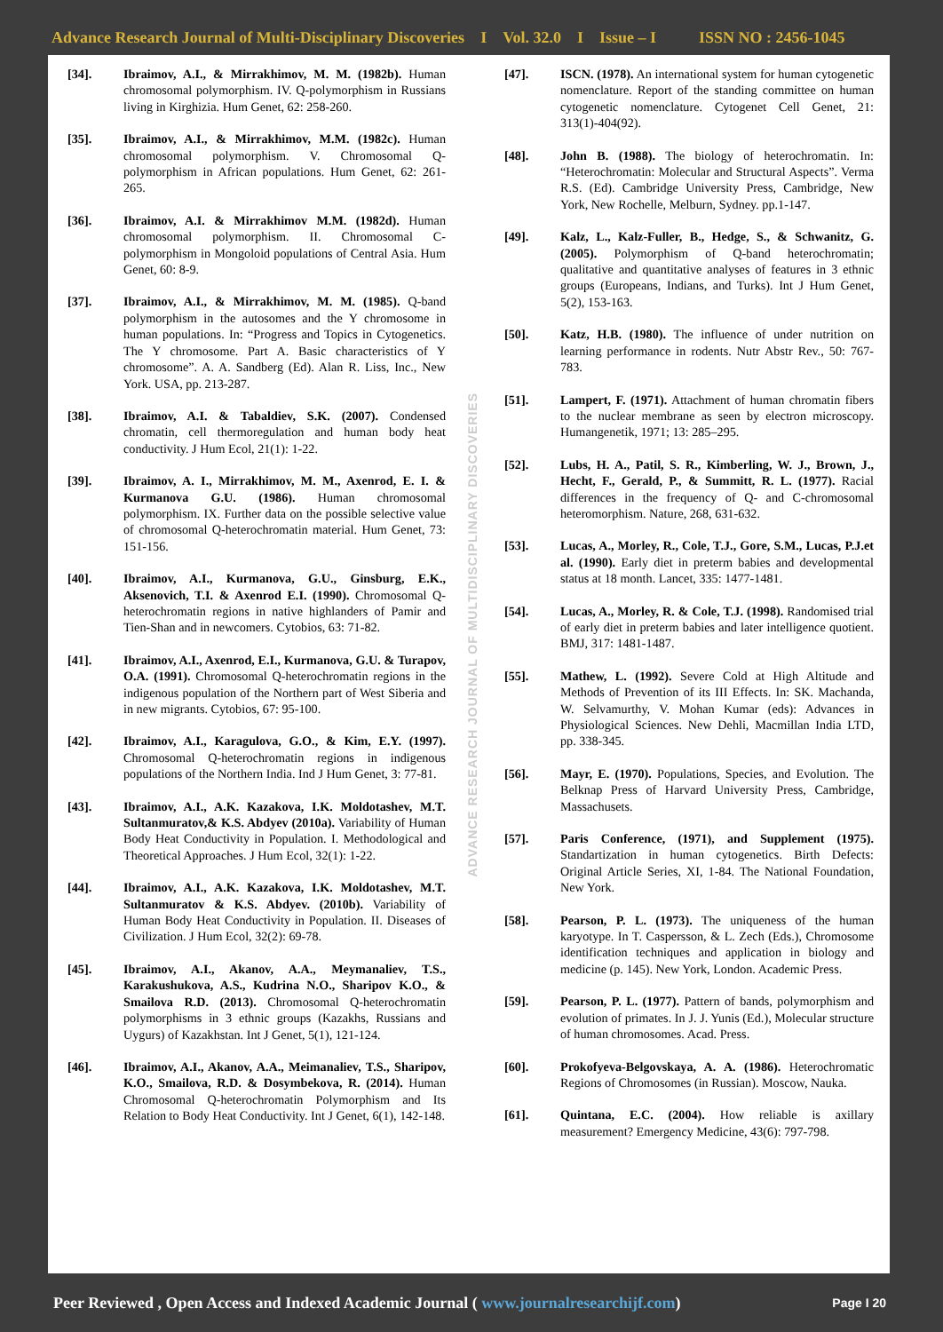Advance Research Journal of Multi-Disciplinary Discoveries I Vol. 32.0 I Issue – I ISSN NO : 2456-1045
[34]. Ibraimov, A.I., & Mirrakhimov, M. M. (1982b). Human chromosomal polymorphism. IV. Q-polymorphism in Russians living in Kirghizia. Hum Genet, 62: 258-260.
[35]. Ibraimov, A.I., & Mirrakhimov, M.M. (1982c). Human chromosomal polymorphism. V. Chromosomal Q-polymorphism in African populations. Hum Genet, 62: 261-265.
[36]. Ibraimov, A.I. & Mirrakhimov M.M. (1982d). Human chromosomal polymorphism. II. Chromosomal C-polymorphism in Mongoloid populations of Central Asia. Hum Genet, 60: 8-9.
[37]. Ibraimov, A.I., & Mirrakhimov, M. M. (1985). Q-band polymorphism in the autosomes and the Y chromosome in human populations. In: “Progress and Topics in Cytogenetics. The Y chromosome. Part A. Basic characteristics of Y chromosome”. A. A. Sandberg (Ed). Alan R. Liss, Inc., New York. USA, pp. 213-287.
[38]. Ibraimov, A.I. & Tabaldiev, S.K. (2007). Condensed chromatin, cell thermoregulation and human body heat conductivity. J Hum Ecol, 21(1): 1-22.
[39]. Ibraimov, A. I., Mirrakhimov, M. M., Axenrod, E. I. & Kurmanova G.U. (1986). Human chromosomal polymorphism. IX. Further data on the possible selective value of chromosomal Q-heterochromatin material. Hum Genet, 73: 151-156.
[40]. Ibraimov, A.I., Kurmanova, G.U., Ginsburg, E.K., Aksenovich, T.I. & Axenrod E.I. (1990). Chromosomal Q-heterochromatin regions in native highlanders of Pamir and Tien-Shan and in newcomers. Cytobios, 63: 71-82.
[41]. Ibraimov, A.I., Axenrod, E.I., Kurmanova, G.U. & Turapov, O.A. (1991). Chromosomal Q-heterochromatin regions in the indigenous population of the Northern part of West Siberia and in new migrants. Cytobios, 67: 95-100.
[42]. Ibraimov, A.I., Karagulova, G.O., & Kim, E.Y. (1997). Chromosomal Q-heterochromatin regions in indigenous populations of the Northern India. Ind J Hum Genet, 3: 77-81.
[43]. Ibraimov, A.I., A.K. Kazakova, I.K. Moldotashev, M.T. Sultanmuratov,& K.S. Abdyev (2010a). Variability of Human Body Heat Conductivity in Population. I. Methodological and Theoretical Approaches. J Hum Ecol, 32(1): 1-22.
[44]. Ibraimov, A.I., A.K. Kazakova, I.K. Moldotashev, M.T. Sultanmuratov & K.S. Abdyev. (2010b). Variability of Human Body Heat Conductivity in Population. II. Diseases of Civilization. J Hum Ecol, 32(2): 69-78.
[45]. Ibraimov, A.I., Akanov, A.A., Meymanaliev, T.S., Karakushukova, A.S., Kudrina N.O., Sharipov K.O., & Smailova R.D. (2013). Chromosomal Q-heterochromatin polymorphisms in 3 ethnic groups (Kazakhs, Russians and Uygurs) of Kazakhstan. Int J Genet, 5(1), 121-124.
[46]. Ibraimov, A.I., Akanov, A.A., Meimanaliev, T.S., Sharipov, K.O., Smailova, R.D. & Dosymbekova, R. (2014). Human Chromosomal Q-heterochromatin Polymorphism and Its Relation to Body Heat Conductivity. Int J Genet, 6(1), 142-148.
ADVANCE RESEARCH JOURNAL OF MULTIDISCIPLINARY DISCOVERIES
[47]. ISCN. (1978). An international system for human cytogenetic nomenclature. Report of the standing committee on human cytogenetic nomenclature. Cytogenet Cell Genet, 21: 313(1)-404(92).
[48]. John B. (1988). The biology of heterochromatin. In: “Heterochromatin: Molecular and Structural Aspects”. Verma R.S. (Ed). Cambridge University Press, Cambridge, New York, New Rochelle, Melburn, Sydney. pp.1-147.
[49]. Kalz, L., Kalz-Fuller, B., Hedge, S., & Schwanitz, G. (2005). Polymorphism of Q-band heterochromatin; qualitative and quantitative analyses of features in 3 ethnic groups (Europeans, Indians, and Turks). Int J Hum Genet, 5(2), 153-163.
[50]. Katz, H.B. (1980). The influence of under nutrition on learning performance in rodents. Nutr Abstr Rev., 50: 767-783.
[51]. Lampert, F. (1971). Attachment of human chromatin fibers to the nuclear membrane as seen by electron microscopy. Humangenetik, 1971; 13: 285–295.
[52]. Lubs, H. A., Patil, S. R., Kimberling, W. J., Brown, J., Hecht, F., Gerald, P., & Summitt, R. L. (1977). Racial differences in the frequency of Q- and C-chromosomal heteromorphism. Nature, 268, 631-632.
[53]. Lucas, A., Morley, R., Cole, T.J., Gore, S.M., Lucas, P.J.et al. (1990). Early diet in preterm babies and developmental status at 18 month. Lancet, 335: 1477-1481.
[54]. Lucas, A., Morley, R. & Cole, T.J. (1998). Randomised trial of early diet in preterm babies and later intelligence quotient. BMJ, 317: 1481-1487.
[55]. Mathew, L. (1992). Severe Cold at High Altitude and Methods of Prevention of its III Effects. In: SK. Machanda, W. Selvamurthy, V. Mohan Kumar (eds): Advances in Physiological Sciences. New Dehli, Macmillan India LTD, pp. 338-345.
[56]. Mayr, E. (1970). Populations, Species, and Evolution. The Belknap Press of Harvard University Press, Cambridge, Massachusets.
[57]. Paris Conference, (1971), and Supplement (1975). Standartization in human cytogenetics. Birth Defects: Original Article Series, XI, 1-84. The National Foundation, New York.
[58]. Pearson, P. L. (1973). The uniqueness of the human karyotype. In T. Caspersson, & L. Zech (Eds.), Chromosome identification techniques and application in biology and medicine (p. 145). New York, London. Academic Press.
[59]. Pearson, P. L. (1977). Pattern of bands, polymorphism and evolution of primates. In J. J. Yunis (Ed.), Molecular structure of human chromosomes. Acad. Press.
[60]. Prokofyeva-Belgovskaya, A. A. (1986). Heterochromatic Regions of Chromosomes (in Russian). Moscow, Nauka.
[61]. Quintana, E.C. (2004). How reliable is axillary measurement? Emergency Medicine, 43(6): 797-798.
Peer Reviewed , Open Access and Indexed Academic Journal ( www.journalresearchijf.com)
Page I 20